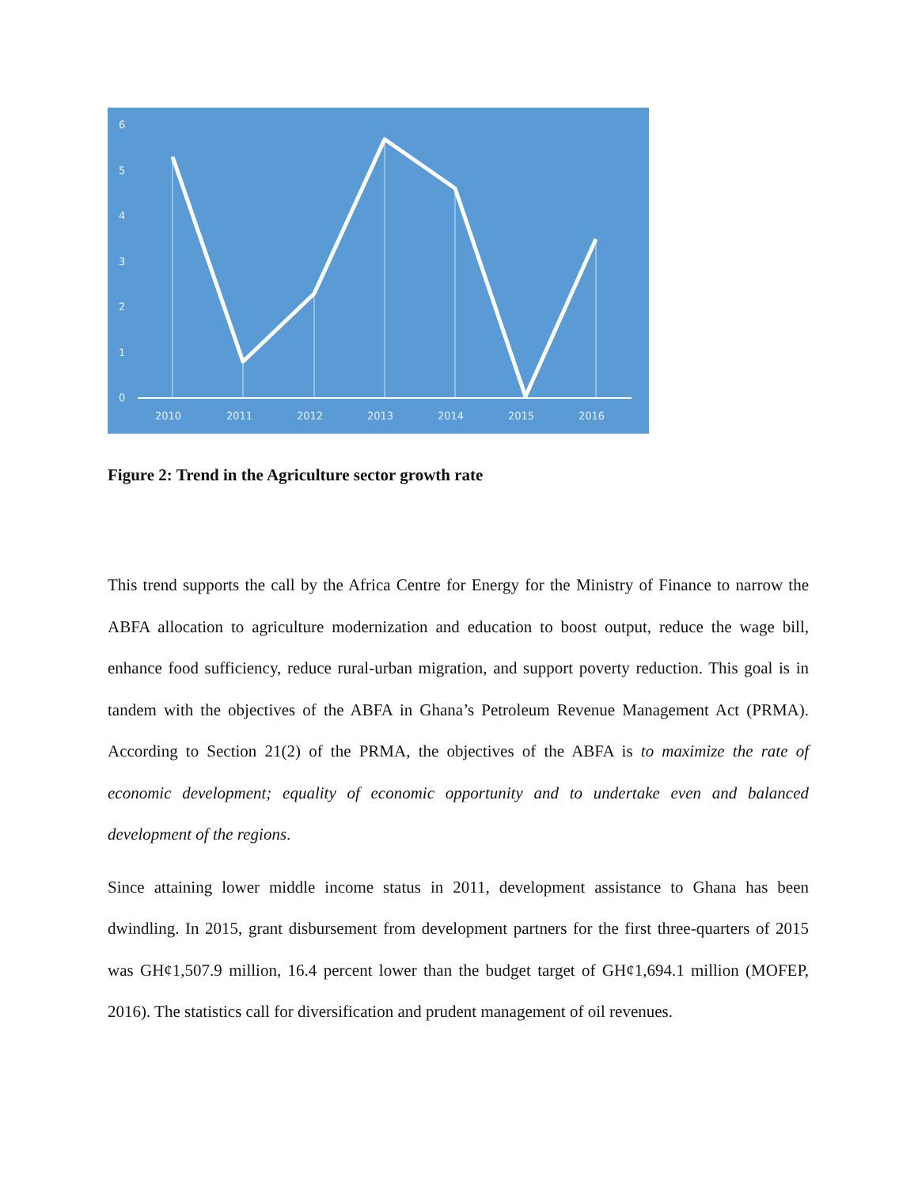6
5
4
3
2
1
0
2010
2011
2012
2013
2014
2015
2016
Figure 2: Trend in the Agriculture sector growth rate
This trend supports the call by the Africa Centre for Energy for the Ministry of Finance to narrow the ABFA allocation to agriculture modernization and education to boost output, reduce the wage bill, enhance food sufficiency, reduce rural-urban migration, and support poverty reduction. This goal is in tandem with the objectives of the ABFA in Ghana’s Petroleum Revenue Management Act (PRMA). According to Section 21(2) of the PRMA, the objectives of the ABFA is to maximize the rate of economic development; equality of economic opportunity and to undertake even and balanced development of the regions.
Since attaining lower middle income status in 2011, development assistance to Ghana has been dwindling. In 2015, grant disbursement from development partners for the first three-quarters of 2015 was GH¢1,507.9 million, 16.4 percent lower than the budget target of GH¢1,694.1 million (MOFEP, 2016). The statistics call for diversification and prudent management of oil revenues.